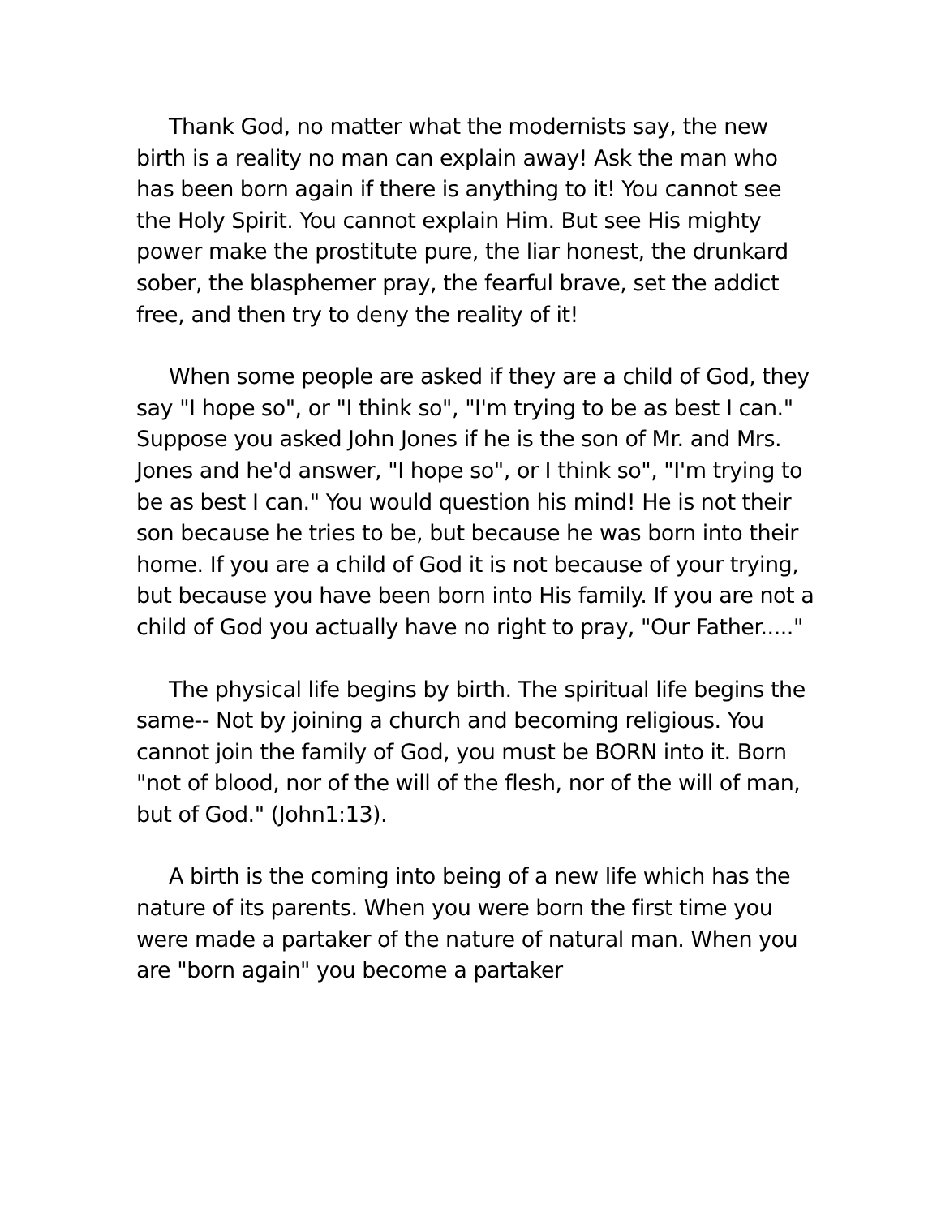Thank God, no matter what the modernists say, the new birth is a reality no man can explain away! Ask the man who has been born again if there is anything to it! You cannot see the Holy Spirit. You cannot explain Him. But see His mighty power make the prostitute pure, the liar honest, the drunkard sober, the blasphemer pray, the fearful brave, set the addict free, and then try to deny the reality of it!
When some people are asked if they are a child of God, they say "I hope so", or "I think so", "I'm trying to be as best I can." Suppose you asked John Jones if he is the son of Mr. and Mrs. Jones and he'd answer, "I hope so", or I think so", "I'm trying to be as best I can." You would question his mind! He is not their son because he tries to be, but because he was born into their home. If you are a child of God it is not because of your trying, but because you have been born into His family. If you are not a child of God you actually have no right to pray, "Our Father....."
The physical life begins by birth. The spiritual life begins the same-- Not by joining a church and becoming religious. You cannot join the family of God, you must be BORN into it. Born "not of blood, nor of the will of the flesh, nor of the will of man, but of God." (John1:13).
A birth is the coming into being of a new life which has the nature of its parents. When you were born the first time you were made a partaker of the nature of natural man. When you are "born again" you become a partaker